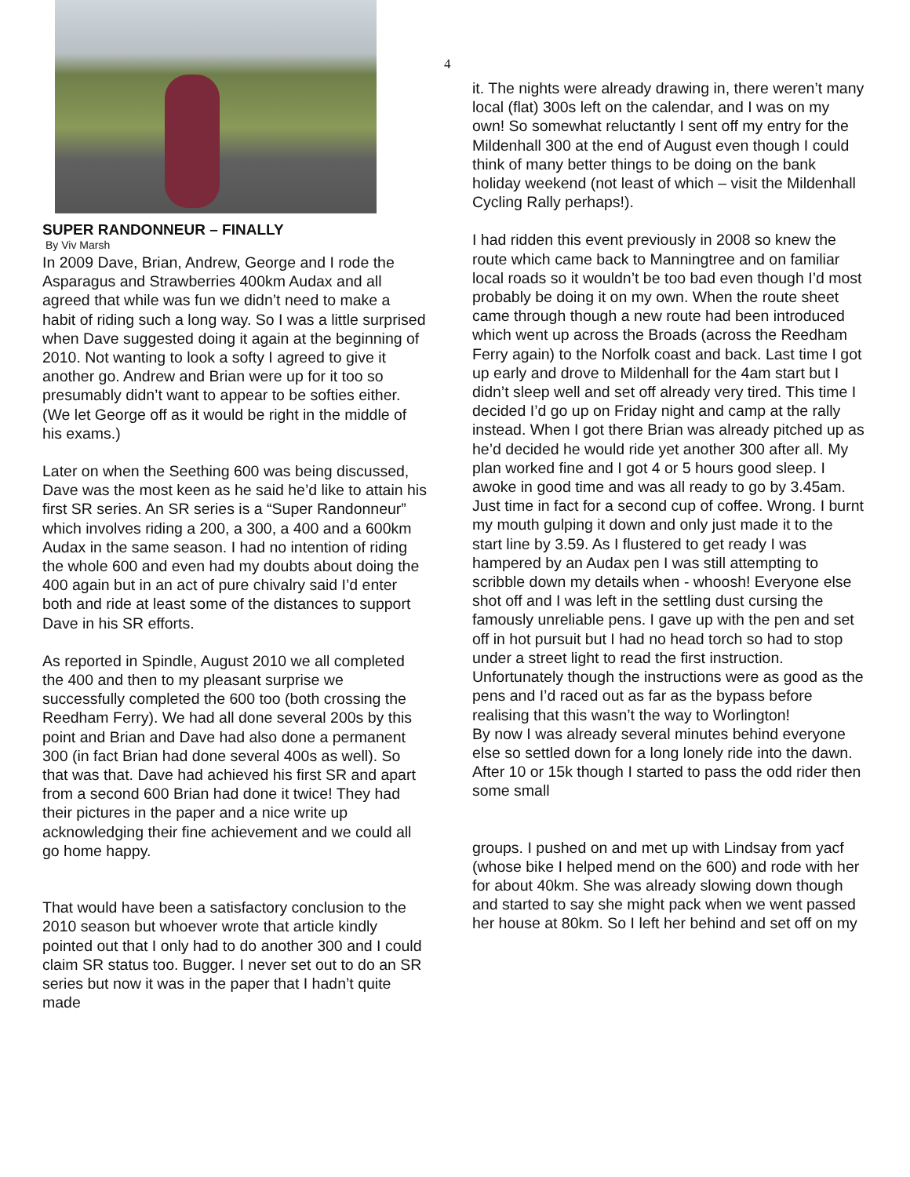SUPER RANDONNEUR – FINALLY
By Viv Marsh
In 2009 Dave, Brian, Andrew, George and I rode the Asparagus and Strawberries 400km Audax and all agreed that while was fun we didn’t need to make a habit of riding such a long way. So I was a little surprised when Dave suggested doing it again at the beginning of 2010. Not wanting to look a softy I agreed to give it another go. Andrew and Brian were up for it too so presumably didn’t want to appear to be softies either. (We let George off as it would be right in the middle of his exams.)
Later on when the Seething 600 was being discussed, Dave was the most keen as he said he’d like to attain his first SR series. An SR series is a “Super Randonneur” which involves riding a 200, a 300, a 400 and a 600km Audax in the same season. I had no intention of riding the whole 600 and even had my doubts about doing the 400 again but in an act of pure chivalry said I’d enter both and ride at least some of the distances to support Dave in his SR efforts.
As reported in Spindle, August 2010 we all completed the 400 and then to my pleasant surprise we successfully completed the 600 too (both crossing the Reedham Ferry). We had all done several 200s by this point and Brian and Dave had also done a permanent 300 (in fact Brian had done several 400s as well). So that was that. Dave had achieved his first SR and apart from a second 600 Brian had done it twice! They had their pictures in the paper and a nice write up acknowledging their fine achievement and we could all go home happy.
That would have been a satisfactory conclusion to the 2010 season but whoever wrote that article kindly pointed out that I only had to do another 300 and I could claim SR status too. Bugger. I never set out to do an SR series but now it was in the paper that I hadn’t quite made
4
it. The nights were already drawing in, there weren’t many local (flat) 300s left on the calendar, and I was on my own! So somewhat reluctantly I sent off my entry for the Mildenhall 300 at the end of August even though I could think of many better things to be doing on the bank holiday weekend (not least of which – visit the Mildenhall Cycling Rally perhaps!).
I had ridden this event previously in 2008 so knew the route which came back to Manningtree and on familiar local roads so it wouldn’t be too bad even though I’d most probably be doing it on my own. When the route sheet came through though a new route had been introduced which went up across the Broads (across the Reedham Ferry again) to the Norfolk coast and back. Last time I got up early and drove to Mildenhall for the 4am start but I didn’t sleep well and set off already very tired. This time I decided I’d go up on Friday night and camp at the rally instead. When I got there Brian was already pitched up as he’d decided he would ride yet another 300 after all. My plan worked fine and I got 4 or 5 hours good sleep. I awoke in good time and was all ready to go by 3.45am. Just time in fact for a second cup of coffee. Wrong. I burnt my mouth gulping it down and only just made it to the start line by 3.59. As I flustered to get ready I was hampered by an Audax pen I was still attempting to scribble down my details when - whoosh! Everyone else shot off and I was left in the settling dust cursing the famously unreliable pens. I gave up with the pen and set off in hot pursuit but I had no head torch so had to stop under a street light to read the first instruction. Unfortunately though the instructions were as good as the pens and I’d raced out as far as the bypass before realising that this wasn’t the way to Worlington!
By now I was already several minutes behind everyone else so settled down for a long lonely ride into the dawn. After 10 or 15k though I started to pass the odd rider then some small
groups. I pushed on and met up with Lindsay from yacf (whose bike I helped mend on the 600) and rode with her for about 40km. She was already slowing down though and started to say she might pack when we went passed her house at 80km. So I left her behind and set off on my